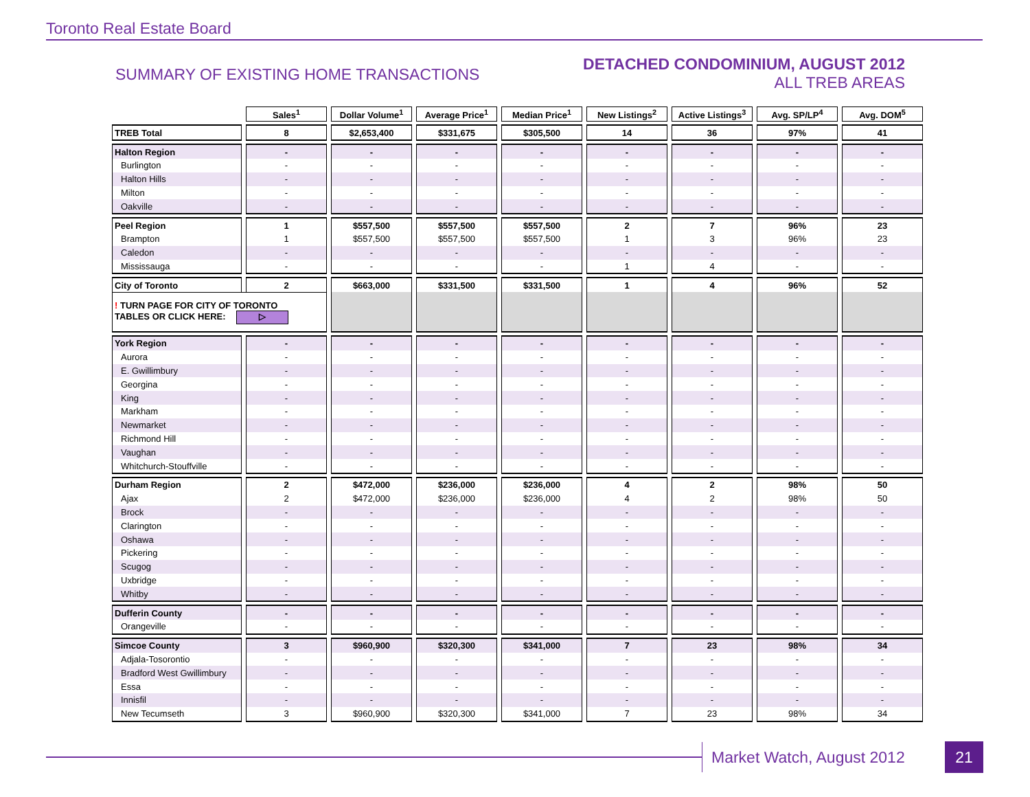Toronto Real Estate Board
SUMMARY OF EXISTING HOME TRANSACTIONS
DETACHED CONDOMINIUM, AUGUST 2012
ALL TREB AREAS
| | Sales<sup>1</sup> | Dollar Volume<sup>1</sup> | Average Price<sup>1</sup> | Median Price<sup>1</sup> | New Listings<sup>2</sup> | Active Listings<sup>3</sup> | Avg. SP/LP<sup>4</sup> | Avg. DOM<sup>5</sup> |
| TREB Total | 8 | $2,653,400 | $331,675 | $305,500 | 14 | 36 | 97% | 41 |
| Halton Region | - | - | - | - | - | - | - | - |
| Burlington | - | - | - | - | - | - | - | - |
| Halton Hills | - | - | - | - | - | - | - | - |
| Milton | - | - | - | - | - | - | - | - |
| Oakville | - | - | - | - | - | - | - | - |
| Peel Region | 1 | $557,500 | $557,500 | $557,500 | 2 | 7 | 96% | 23 |
| Brampton | 1 | $557,500 | $557,500 | $557,500 | 1 | 3 | 96% | 23 |
| Caledon | - | - | - | - | - | - | - | - |
| Mississauga | - | - | - | - | 1 | 4 | - | - |
| City of Toronto | 2 | $663,000 | $331,500 | $331,500 | 1 | 4 | 96% | 52 |
| ! TURN PAGE FOR CITY OF TORONTO TABLES OR CLICK HERE: ▷ | | | | | | | | |
| York Region | - | - | - | - | - | - | - | - |
| Aurora | - | - | - | - | - | - | - | - |
| E. Gwillimbury | - | - | - | - | - | - | - | - |
| Georgina | - | - | - | - | - | - | - | - |
| King | - | - | - | - | - | - | - | - |
| Markham | - | - | - | - | - | - | - | - |
| Newmarket | - | - | - | - | - | - | - | - |
| Richmond Hill | - | - | - | - | - | - | - | - |
| Vaughan | - | - | - | - | - | - | - | - |
| Whitchurch-Stouffville | - | - | - | - | - | - | - | - |
| Durham Region | 2 | $472,000 | $236,000 | $236,000 | 4 | 2 | 98% | 50 |
| Ajax | 2 | $472,000 | $236,000 | $236,000 | 4 | 2 | 98% | 50 |
| Brock | - | - | - | - | - | - | - | - |
| Clarington | - | - | - | - | - | - | - | - |
| Oshawa | - | - | - | - | - | - | - | - |
| Pickering | - | - | - | - | - | - | - | - |
| Scugog | - | - | - | - | - | - | - | - |
| Uxbridge | - | - | - | - | - | - | - | - |
| Whitby | - | - | - | - | - | - | - | - |
| Dufferin County | - | - | - | - | - | - | - | - |
| Orangeville | - | - | - | - | - | - | - | - |
| Simcoe County | 3 | $960,900 | $320,300 | $341,000 | 7 | 23 | 98% | 34 |
| Adjala-Tosorontio | - | - | - | - | - | - | - | - |
| Bradford West Gwillimbury | - | - | - | - | - | - | - | - |
| Essa | - | - | - | - | - | - | - | - |
| Innisfil | - | - | - | - | - | - | - | - |
| New Tecumseth | 3 | $960,900 | $320,300 | $341,000 | 7 | 23 | 98% | 34 |
Market Watch, August 2012 21